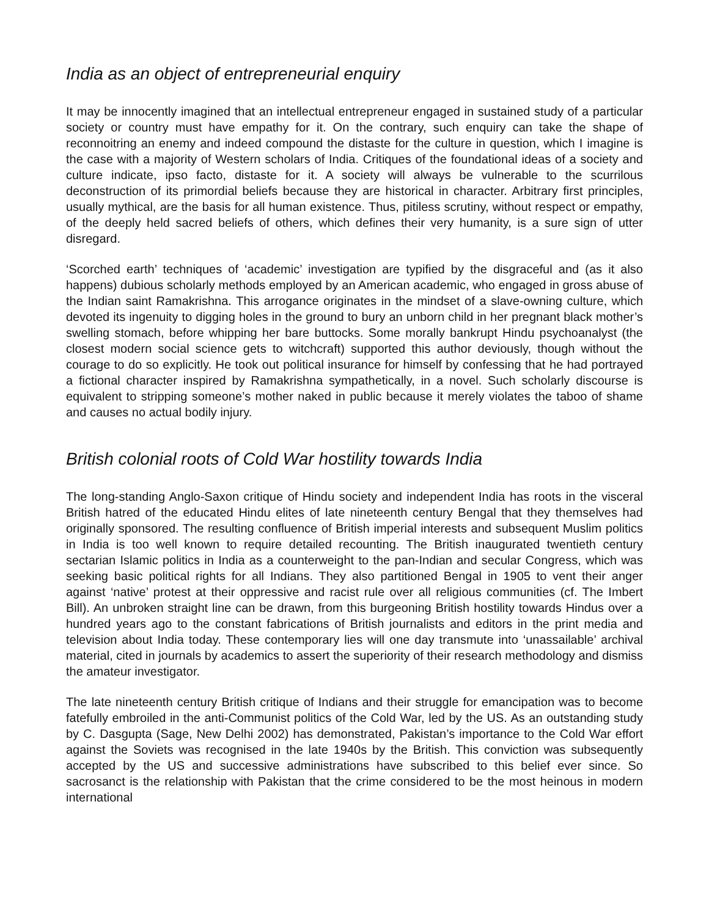India as an object of entrepreneurial enquiry
It may be innocently imagined that an intellectual entrepreneur engaged in sustained study of a particular society or country must have empathy for it. On the contrary, such enquiry can take the shape of reconnoitring an enemy and indeed compound the distaste for the culture in question, which I imagine is the case with a majority of Western scholars of India. Critiques of the foundational ideas of a society and culture indicate, ipso facto, distaste for it. A society will always be vulnerable to the scurrilous deconstruction of its primordial beliefs because they are historical in character. Arbitrary first principles, usually mythical, are the basis for all human existence. Thus, pitiless scrutiny, without respect or empathy, of the deeply held sacred beliefs of others, which defines their very humanity, is a sure sign of utter disregard.
‘Scorched earth’ techniques of ‘academic’ investigation are typified by the disgraceful and (as it also happens) dubious scholarly methods employed by an American academic, who engaged in gross abuse of the Indian saint Ramakrishna. This arrogance originates in the mindset of a slave-owning culture, which devoted its ingenuity to digging holes in the ground to bury an unborn child in her pregnant black mother’s swelling stomach, before whipping her bare buttocks. Some morally bankrupt Hindu psychoanalyst (the closest modern social science gets to witchcraft) supported this author deviously, though without the courage to do so explicitly. He took out political insurance for himself by confessing that he had portrayed a fictional character inspired by Ramakrishna sympathetically, in a novel. Such scholarly discourse is equivalent to stripping someone’s mother naked in public because it merely violates the taboo of shame and causes no actual bodily injury.
British colonial roots of Cold War hostility towards India
The long-standing Anglo-Saxon critique of Hindu society and independent India has roots in the visceral British hatred of the educated Hindu elites of late nineteenth century Bengal that they themselves had originally sponsored. The resulting confluence of British imperial interests and subsequent Muslim politics in India is too well known to require detailed recounting. The British inaugurated twentieth century sectarian Islamic politics in India as a counterweight to the pan-Indian and secular Congress, which was seeking basic political rights for all Indians. They also partitioned Bengal in 1905 to vent their anger against ‘native’ protest at their oppressive and racist rule over all religious communities (cf. The Imbert Bill). An unbroken straight line can be drawn, from this burgeoning British hostility towards Hindus over a hundred years ago to the constant fabrications of British journalists and editors in the print media and television about India today. These contemporary lies will one day transmute into ‘unassailable’ archival material, cited in journals by academics to assert the superiority of their research methodology and dismiss the amateur investigator.
The late nineteenth century British critique of Indians and their struggle for emancipation was to become fatefully embroiled in the anti-Communist politics of the Cold War, led by the US. As an outstanding study by C. Dasgupta (Sage, New Delhi 2002) has demonstrated, Pakistan’s importance to the Cold War effort against the Soviets was recognised in the late 1940s by the British. This conviction was subsequently accepted by the US and successive administrations have subscribed to this belief ever since. So sacrosanct is the relationship with Pakistan that the crime considered to be the most heinous in modern international